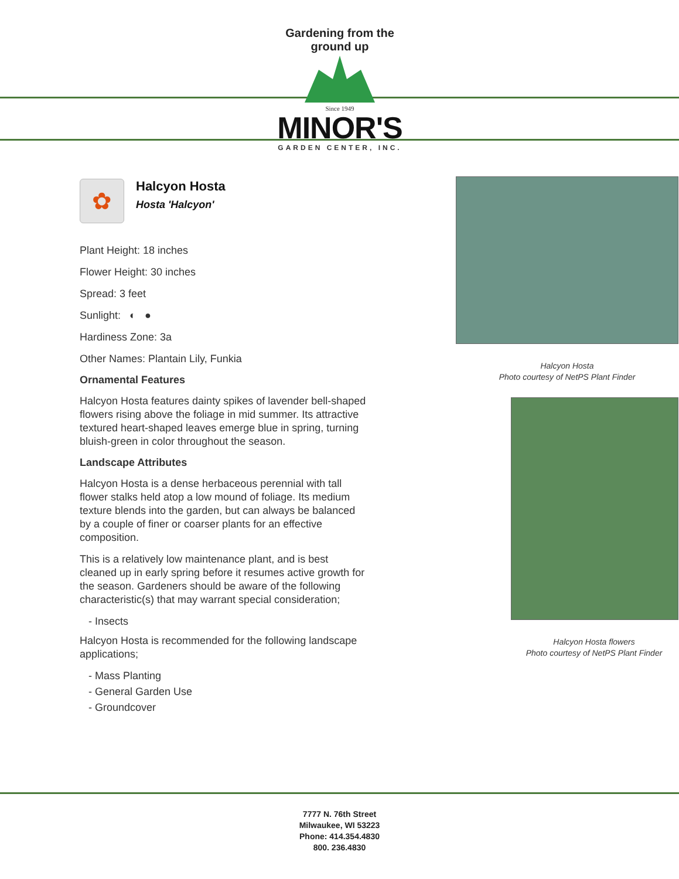Gardening from the ground up
Since 1949
MINOR'S
GARDEN CENTER, INC.
✿
Halcyon Hosta
Hosta 'Halcyon'
Plant Height: 18 inches
Flower Height: 30 inches
Spread: 3 feet
Sunlight: ◐ ●
Hardiness Zone: 3a
Other Names: Plantain Lily, Funkia
Ornamental Features
Halcyon Hosta features dainty spikes of lavender bell-shaped flowers rising above the foliage in mid summer. Its attractive textured heart-shaped leaves emerge blue in spring, turning bluish-green in color throughout the season.
Landscape Attributes
Halcyon Hosta is a dense herbaceous perennial with tall flower stalks held atop a low mound of foliage. Its medium texture blends into the garden, but can always be balanced by a couple of finer or coarser plants for an effective composition.
This is a relatively low maintenance plant, and is best cleaned up in early spring before it resumes active growth for the season. Gardeners should be aware of the following characteristic(s) that may warrant special consideration;
- Insects
Halcyon Hosta is recommended for the following landscape applications;
- Mass Planting
- General Garden Use
- Groundcover
Halcyon Hosta
Photo courtesy of NetPS Plant Finder
Halcyon Hosta flowers
Photo courtesy of NetPS Plant Finder
7777 N. 76th Street
Milwaukee, WI 53223
Phone: 414.354.4830
800. 236.4830